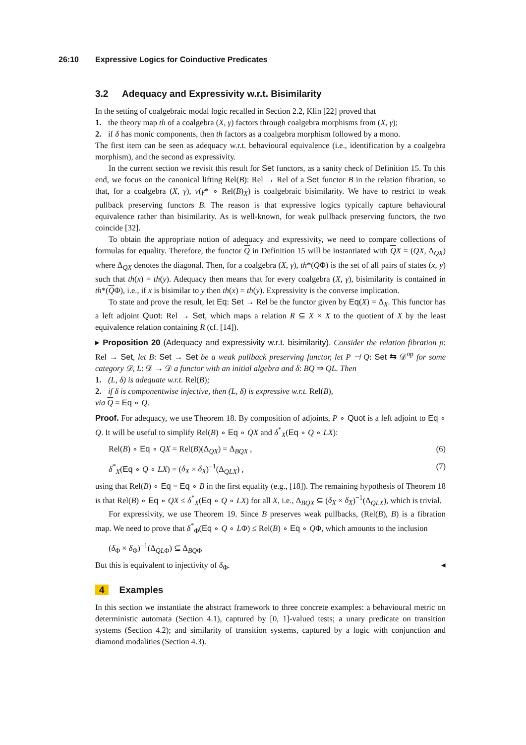26:10 Expressive Logics for Coinductive Predicates
3.2 Adequacy and Expressivity w.r.t. Bisimilarity
In the setting of coalgebraic modal logic recalled in Section 2.2, Klin [22] proved that
1. the theory map th of a coalgebra (X, γ) factors through coalgebra morphisms from (X, γ);
2. if δ has monic components, then th factors as a coalgebra morphism followed by a mono.
The first item can be seen as adequacy w.r.t. behavioural equivalence (i.e., identification by a coalgebra morphism), and the second as expressivity.
In the current section we revisit this result for Set functors, as a sanity check of Definition 15. To this end, we focus on the canonical lifting Rel(B): Rel → Rel of a Set functor B in the relation fibration, so that, for a coalgebra (X, γ), ν(γ* ∘ Rel(B)<sub>X</sub>) is coalgebraic bisimilarity. We have to restrict to weak pullback preserving functors B. The reason is that expressive logics typically capture behavioural equivalence rather than bisimilarity. As is well-known, for weak pullback preserving functors, the two coincide [32].
To obtain the appropriate notion of adequacy and expressivity, we need to compare collections of formulas for equality. Therefore, the functor Q in Definition 15 will be instantiated with QX = (QX, Δ<sub>QX</sub>) where Δ<sub>QX</sub> denotes the diagonal. Then, for a coalgebra (X, γ), th*(QΦ) is the set of all pairs of states (x, y) such that th(x) = th(y). Adequacy then means that for every coalgebra (X, γ), bisimilarity is contained in th*(QΦ), i.e., if x is bisimilar to y then th(x) = th(y). Expressivity is the converse implication.
To state and prove the result, let Eq: Set → Rel be the functor given by Eq(X) = Δ<sub>X</sub>. This functor has a left adjoint Quot: Rel → Set, which maps a relation R ⊆ X × X to the quotient of X by the least equivalence relation containing R (cf. [14]).
▸ Proposition 20 (Adequacy and expressivity w.r.t. bisimilarity). Consider the relation fibration p: Rel → Set, let B: Set → Set be a weak pullback preserving functor, let P ⊣ Q: Set ⇆ 𝒟<sup>op</sup> for some category 𝒟, L: 𝒟 → 𝒟 a functor with an initial algebra and δ: BQ ⇒ QL. Then
1. (L, δ) is adequate w.r.t. Rel(B);
2. if δ is componentwise injective, then (L, δ) is expressive w.r.t. Rel(B),
via Q = Eq ∘ Q.
Proof. For adequacy, we use Theorem 18. By composition of adjoints, P ∘ Quot is a left adjoint to Eq ∘ Q. It will be useful to simplify Rel(B) ∘ Eq ∘ QX and δ<sup>*</sup><sub>X</sub>(Eq ∘ Q ∘ LX):
Rel(B) ∘ Eq ∘ QX = Rel(B)(Δ<sub>QX</sub>) = Δ<sub>BQX</sub> , (6)
δ<sup>*</sup><sub>X</sub>(Eq ∘ Q ∘ LX) = (δ<sub>X</sub> × δ<sub>X</sub>)<sup>−1</sup>(Δ<sub>QLX</sub>) , (7)
using that Rel(B) ∘ Eq = Eq ∘ B in the first equality (e.g., [18]). The remaining hypothesis of Theorem 18 is that Rel(B) ∘ Eq ∘ QX ≤ δ<sup>*</sup><sub>X</sub>(Eq ∘ Q ∘ LX) for all X, i.e., Δ<sub>BQX</sub> ⊆ (δ<sub>X</sub> × δ<sub>X</sub>)<sup>−1</sup>(Δ<sub>QLX</sub>), which is trivial.
For expressivity, we use Theorem 19. Since B preserves weak pullbacks, (Rel(B), B) is a fibration map. We need to prove that δ<sup>*</sup><sub>Φ</sub>(Eq ∘ Q ∘ LΦ) ≤ Rel(B) ∘ Eq ∘ QΦ, which amounts to the inclusion
(δ<sub>Φ</sub> × δ<sub>Φ</sub>)<sup>−1</sup>(Δ<sub>QLΦ</sub>) ⊆ Δ<sub>BQΦ</sub>
But this is equivalent to injectivity of δ<sub>Φ</sub>. ◂
4 Examples
In this section we instantiate the abstract framework to three concrete examples: a behavioural metric on deterministic automata (Section 4.1), captured by [0, 1]-valued tests; a unary predicate on transition systems (Section 4.2); and similarity of transition systems, captured by a logic with conjunction and diamond modalities (Section 4.3).